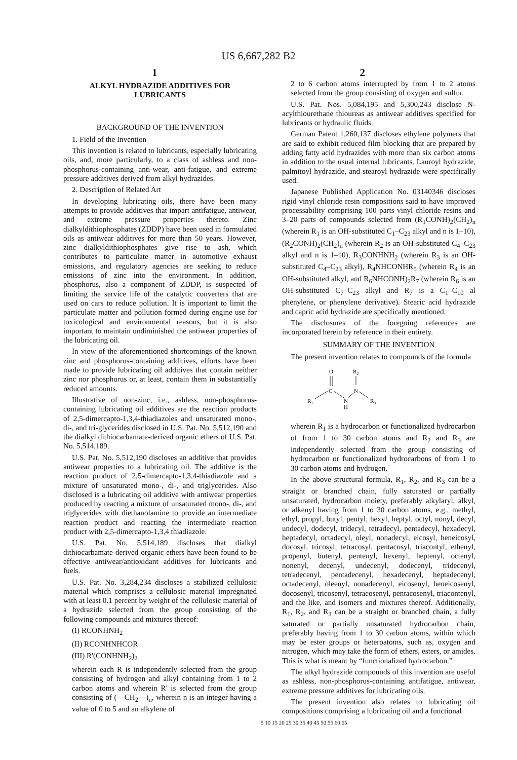US 6,667,282 B2
1 2
ALKYL HYDRAZIDE ADDITIVES FOR
LUBRICANTS
BACKGROUND OF THE INVENTION
1. Field of the Invention
This invention is related to lubricants, especially lubricating oils, and, more particularly, to a class of ashless and non-phosphorus-containing anti-wear, anti-fatigue, and extreme pressure additives derived from alkyl hydrazides.
2. Description of Related Art
In developing lubricating oils, there have been many attempts to provide additives that impart antifatigue, antiwear, and extreme pressure properties thereto. Zinc dialkyldithiophosphates (ZDDP) have been used in formulated oils as antiwear additives for more than 50 years. However, zinc dialkyldithiophosphates give rise to ash, which contributes to particulate matter in automotive exhaust emissions, and regulatory agencies are seeking to reduce emissions of zinc into the environment. In addition, phosphorus, also a component of ZDDP, is suspected of limiting the service life of the catalytic converters that are used on cars to reduce pollution. It is important to limit the particulate matter and pollution formed during engine use for toxicological and environmental reasons, but it is also important to maintain undiminished the antiwear properties of the lubricating oil.
In view of the aforementioned shortcomings of the known zinc and phosphorus-containing additives, efforts have been made to provide lubricating oil additives that contain neither zinc nor phosphorus or, at least, contain them in substantially reduced amounts.
Illustrative of non-zinc, i.e., ashless, non-phosphorus-containing lubricating oil additives are the reaction products of 2,5-dimercapto-1,3,4-thiadiazoles and unsaturated mono-, di-, and tri-glycerides disclosed in U.S. Pat. No. 5,512,190 and the dialkyl dithiocarbamate-derived organic ethers of U.S. Pat. No. 5,514,189.
U.S. Pat. No. 5,512,190 discloses an additive that provides antiwear properties to a lubricating oil. The additive is the reaction product of 2,5-dimercapto-1,3,4-thiadiazole and a mixture of unsaturated mono-, di-, and triglycerides. Also disclosed is a lubricating oil additive with antiwear properties produced by reacting a mixture of unsaturated mono-, di-, and triglycerides with diethanolamine to provide an intermediate reaction product and reacting the intermediate reaction product with 2,5-dimercapto-1,3,4 thiadiazole.
U.S. Pat. No. 5,514,189 discloses that dialkyl dithiocarbamate-derived organic ethers have been found to be effective antiwear/antioxidant additives for lubricants and fuels.
U.S. Pat. No. 3,284,234 discloses a stabilized cellulosic material which comprises a cellulosic material impregnated with at least 0.1 percent by weight of the cellulosic material of a hydrazide selected from the group consisting of the following compounds and mixtures thereof:
(I) RCONHNH<sub>2</sub>
(II) RCONHNHCOR
(III) R'(CONHNH<sub>2</sub>)<sub>2</sub>
wherein each R is independently selected from the group consisting of hydrogen and alkyl containing from 1 to 2 carbon atoms and wherein R' is selected from the group consisting of (—CH<sub>2</sub>—)<sub>n</sub>, wherein n is an integer having a value of 0 to 5 and an alkylene of
2 to 6 carbon atoms interrupted by from 1 to 2 atoms selected from the group consisting of oxygen and sulfur.
U.S. Pat. Nos. 5,084,195 and 5,300,243 disclose N-acylthiourethane thioureas as antiwear additives specified for lubricants or hydraulic fluids.
German Patent 1,260,137 discloses ethylene polymers that are said to exhibit reduced film blocking that are prepared by adding fatty acid hydrazides with more than six carbon atoms in addition to the usual internal lubricants. Lauroyl hydrazide, palmitoyl hydrazide, and stearoyl hydrazide were specifically used.
Japanese Published Application No. 03140346 discloses rigid vinyl chloride resin compositions said to have improved processability comprising 100 parts vinyl chloride resins and 3–20 parts of compounds selected from (R<sub>1</sub>CONH)<sub>2</sub>(CH<sub>2</sub>)<sub>n</sub> (wherein R<sub>1</sub> is an OH-substituted C<sub>1</sub>–C<sub>23</sub> alkyl and n is 1–10), (R<sub>2</sub>CONH)<sub>2</sub>(CH<sub>2</sub>)<sub>n</sub> (wherein R<sub>2</sub> is an OH-substituted C<sub>4</sub>–C<sub>23</sub> alkyl and n is 1–10), R<sub>3</sub>CONHNH<sub>2</sub> (wherein R<sub>3</sub> is an OH-substituted C<sub>4</sub>–C<sub>23</sub> alkyl), R<sub>4</sub>NHCONHR<sub>5</sub> (wherein R<sub>4</sub> is an OH-substituted alkyl, and R<sub>6</sub>NHCONH)<sub>2</sub>R<sub>7</sub> (wherein R<sub>6</sub> is an OH-substituted C<sub>7</sub>–C<sub>23</sub> alkyl and R<sub>7</sub> is a C<sub>1</sub>–C<sub>10</sub> al phenylene, or phenylene derivative). Stearic acid hydrazide and capric acid hydrazide are specifically mentioned.
The disclosures of the foregoing references are incorporated herein by reference in their entirety.
SUMMARY OF THE INVENTION
The present invention relates to compounds of the formula
O
R2
C
N
R1
N
H
R3
wherein R<sub>1</sub> is a hydrocarbon or functionalized hydrocarbon of from 1 to 30 carbon atoms and R<sub>2</sub> and R<sub>3</sub> are independently selected from the group consisting of hydrocarbon or functionalized hydrocarbons of from 1 to 30 carbon atoms and hydrogen.
In the above structural formula, R<sub>1</sub>, R<sub>2</sub>, and R<sub>3</sub> can be a straight or branched chain, fully saturated or partially unsaturated, hydrocarbon moiety, preferably alkylaryl, alkyl, or alkenyl having from 1 to 30 carbon atoms, e.g., methyl, ethyl, propyl, butyl, pentyl, hexyl, heptyl, octyl, nonyl, decyl, undecyl, dodecyl, tridecyl, tetradecyl, pentadecyl, hexadecyl, heptadecyl, octadecyl, oleyl, nonadecyl, eicosyl, heneicosyl, docosyl, tricosyl, tetracosyl, pentacosyl, triacontyl, ethenyl, propenyl, butenyl, pentenyl, hexenyl, heptenyl, octenyl, nonenyl, decenyl, undecenyl, dodecenyl, tridecenyl, tetradecenyl, pentadecenyl, hexadecenyl, heptadecenyl, octadecenyl, oleenyl, nonadecenyl, eicosenyl, heneicosenyl, docosenyl, tricosenyl, tetracosenyl, pentacosenyl, triacontenyl, and the like, and isomers and mixtures thereof. Additionally, R<sub>1</sub>, R<sub>2</sub>, and R<sub>3</sub> can be a straight or branched chain, a fully saturated or partially unsaturated hydrocarbon chain, preferably having from 1 to 30 carbon atoms, within which may be ester groups or heteroatoms, such as, oxygen and nitrogen, which may take the form of ethers, esters, or amides. This is what is meant by “functionalized hydrocarbon.”
The alkyl hydrazide compounds of this invention are useful as ashless, non-phosphorus-containing antifatigue, antiwear, extreme pressure additives for lubricating oils.
The present invention also relates to lubricating oil compositions comprising a lubricating oil and a functional
5 10 15 20 25 30 35 40 45 50 55 60 65